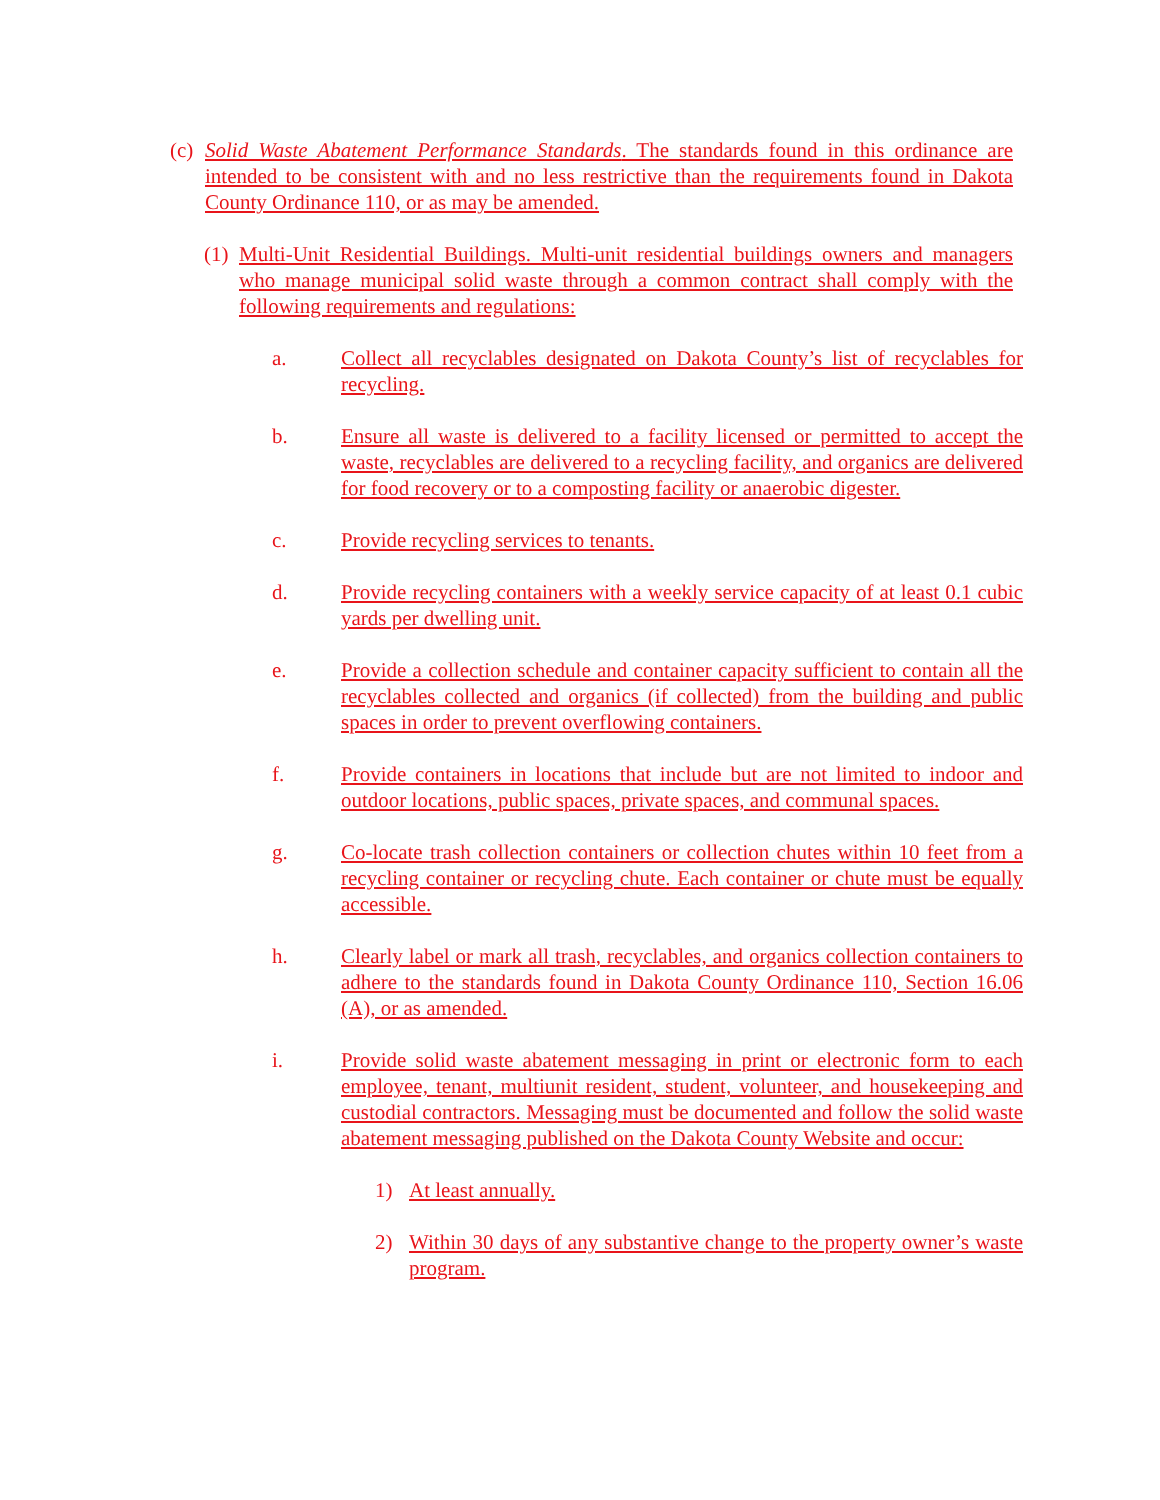(c)
Solid Waste Abatement Performance Standards. The standards found in this ordinance are intended to be consistent with and no less restrictive than the requirements found in Dakota County Ordinance 110, or as may be amended.
(1)
Multi-Unit Residential Buildings. Multi-unit residential buildings owners and managers who manage municipal solid waste through a common contract shall comply with the following requirements and regulations:
a. Collect all recyclables designated on Dakota County’s list of recyclables for recycling.
b. Ensure all waste is delivered to a facility licensed or permitted to accept the waste, recyclables are delivered to a recycling facility, and organics are delivered for food recovery or to a composting facility or anaerobic digester.
c. Provide recycling services to tenants.
d. Provide recycling containers with a weekly service capacity of at least 0.1 cubic yards per dwelling unit.
e. Provide a collection schedule and container capacity sufficient to contain all the recyclables collected and organics (if collected) from the building and public spaces in order to prevent overflowing containers.
f. Provide containers in locations that include but are not limited to indoor and outdoor locations, public spaces, private spaces, and communal spaces.
g. Co-locate trash collection containers or collection chutes within 10 feet from a recycling container or recycling chute. Each container or chute must be equally accessible.
h. Clearly label or mark all trash, recyclables, and organics collection containers to adhere to the standards found in Dakota County Ordinance 110, Section 16.06 (A), or as amended.
i. Provide solid waste abatement messaging in print or electronic form to each employee, tenant, multiunit resident, student, volunteer, and housekeeping and custodial contractors. Messaging must be documented and follow the solid waste abatement messaging published on the Dakota County Website and occur:
1) At least annually.
2) Within 30 days of any substantive change to the property owner’s waste program.